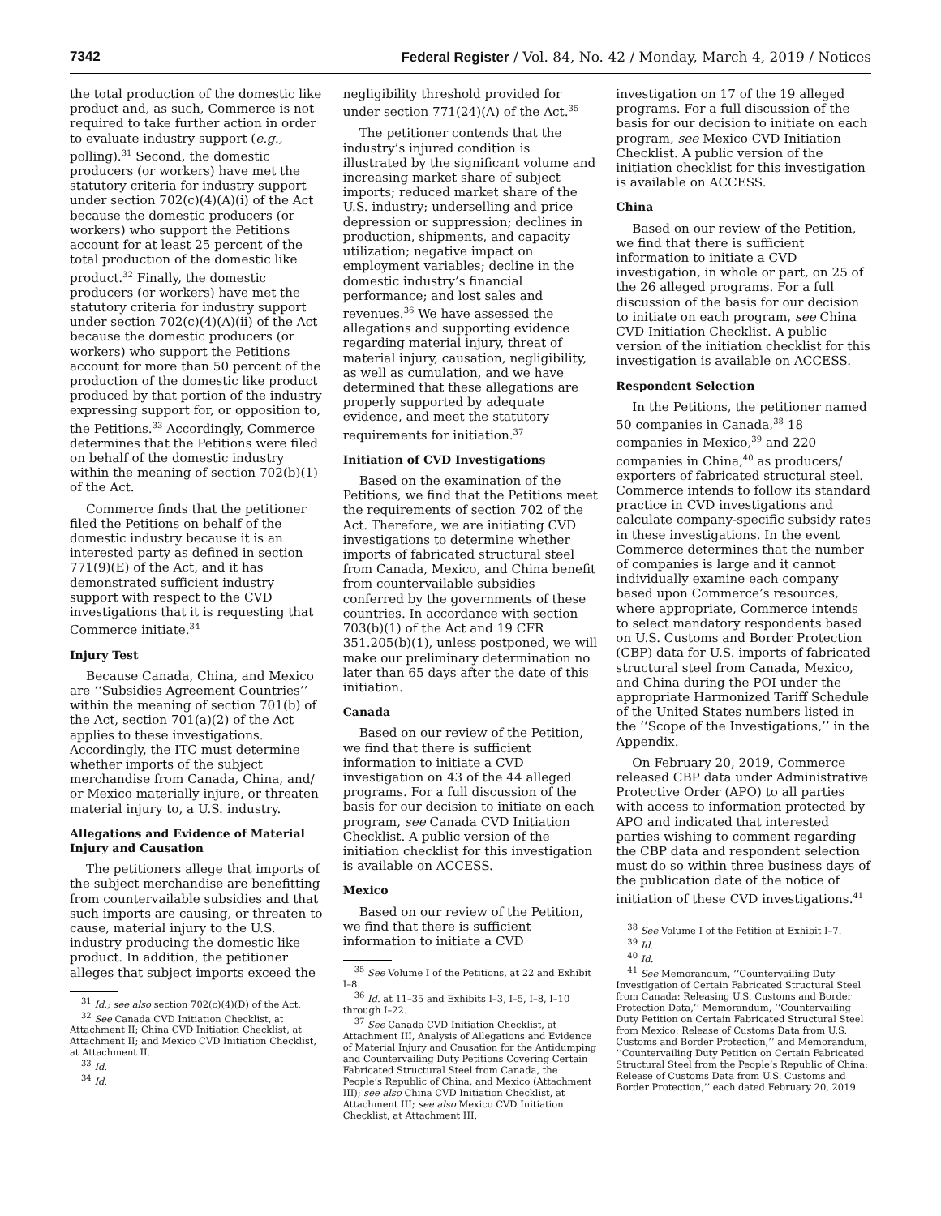7342 Federal Register / Vol. 84, No. 42 / Monday, March 4, 2019 / Notices
the total production of the domestic like product and, as such, Commerce is not required to take further action in order to evaluate industry support (e.g., polling).<sup>31</sup> Second, the domestic producers (or workers) have met the statutory criteria for industry support under section 702(c)(4)(A)(i) of the Act because the domestic producers (or workers) who support the Petitions account for at least 25 percent of the total production of the domestic like product.<sup>32</sup> Finally, the domestic producers (or workers) have met the statutory criteria for industry support under section 702(c)(4)(A)(ii) of the Act because the domestic producers (or workers) who support the Petitions account for more than 50 percent of the production of the domestic like product produced by that portion of the industry expressing support for, or opposition to, the Petitions.<sup>33</sup> Accordingly, Commerce determines that the Petitions were filed on behalf of the domestic industry within the meaning of section 702(b)(1) of the Act.
Commerce finds that the petitioner filed the Petitions on behalf of the domestic industry because it is an interested party as defined in section 771(9)(E) of the Act, and it has demonstrated sufficient industry support with respect to the CVD investigations that it is requesting that Commerce initiate.<sup>34</sup>
Injury Test
Because Canada, China, and Mexico are ‘‘Subsidies Agreement Countries’’ within the meaning of section 701(b) of the Act, section 701(a)(2) of the Act applies to these investigations. Accordingly, the ITC must determine whether imports of the subject merchandise from Canada, China, and/ or Mexico materially injure, or threaten material injury to, a U.S. industry.
Allegations and Evidence of Material Injury and Causation
The petitioners allege that imports of the subject merchandise are benefitting from countervailable subsidies and that such imports are causing, or threaten to cause, material injury to the U.S. industry producing the domestic like product. In addition, the petitioner alleges that subject imports exceed the
<sup>31</sup> Id.; see also section 702(c)(4)(D) of the Act.
<sup>32</sup> See Canada CVD Initiation Checklist, at Attachment II; China CVD Initiation Checklist, at Attachment II; and Mexico CVD Initiation Checklist, at Attachment II.
<sup>33</sup> Id.
<sup>34</sup> Id.
negligibility threshold provided for under section 771(24)(A) of the Act.<sup>35</sup>
The petitioner contends that the industry’s injured condition is illustrated by the significant volume and increasing market share of subject imports; reduced market share of the U.S. industry; underselling and price depression or suppression; declines in production, shipments, and capacity utilization; negative impact on employment variables; decline in the domestic industry’s financial performance; and lost sales and revenues.<sup>36</sup> We have assessed the allegations and supporting evidence regarding material injury, threat of material injury, causation, negligibility, as well as cumulation, and we have determined that these allegations are properly supported by adequate evidence, and meet the statutory requirements for initiation.<sup>37</sup>
Initiation of CVD Investigations
Based on the examination of the Petitions, we find that the Petitions meet the requirements of section 702 of the Act. Therefore, we are initiating CVD investigations to determine whether imports of fabricated structural steel from Canada, Mexico, and China benefit from countervailable subsidies conferred by the governments of these countries. In accordance with section 703(b)(1) of the Act and 19 CFR 351.205(b)(1), unless postponed, we will make our preliminary determination no later than 65 days after the date of this initiation.
Canada
Based on our review of the Petition, we find that there is sufficient information to initiate a CVD investigation on 43 of the 44 alleged programs. For a full discussion of the basis for our decision to initiate on each program, see Canada CVD Initiation Checklist. A public version of the initiation checklist for this investigation is available on ACCESS.
Mexico
Based on our review of the Petition, we find that there is sufficient information to initiate a CVD
<sup>35</sup> See Volume I of the Petitions, at 22 and Exhibit I–8.
<sup>36</sup> Id. at 11–35 and Exhibits I–3, I–5, I–8, I–10 through I–22.
<sup>37</sup> See Canada CVD Initiation Checklist, at Attachment III, Analysis of Allegations and Evidence of Material Injury and Causation for the Antidumping and Countervailing Duty Petitions Covering Certain Fabricated Structural Steel from Canada, the People’s Republic of China, and Mexico (Attachment III); see also China CVD Initiation Checklist, at Attachment III; see also Mexico CVD Initiation Checklist, at Attachment III.
investigation on 17 of the 19 alleged programs. For a full discussion of the basis for our decision to initiate on each program, see Mexico CVD Initiation Checklist. A public version of the initiation checklist for this investigation is available on ACCESS.
China
Based on our review of the Petition, we find that there is sufficient information to initiate a CVD investigation, in whole or part, on 25 of the 26 alleged programs. For a full discussion of the basis for our decision to initiate on each program, see China CVD Initiation Checklist. A public version of the initiation checklist for this investigation is available on ACCESS.
Respondent Selection
In the Petitions, the petitioner named 50 companies in Canada,<sup>38</sup> 18 companies in Mexico,<sup>39</sup> and 220 companies in China,<sup>40</sup> as producers/ exporters of fabricated structural steel. Commerce intends to follow its standard practice in CVD investigations and calculate company-specific subsidy rates in these investigations. In the event Commerce determines that the number of companies is large and it cannot individually examine each company based upon Commerce’s resources, where appropriate, Commerce intends to select mandatory respondents based on U.S. Customs and Border Protection (CBP) data for U.S. imports of fabricated structural steel from Canada, Mexico, and China during the POI under the appropriate Harmonized Tariff Schedule of the United States numbers listed in the ‘‘Scope of the Investigations,’’ in the Appendix.
On February 20, 2019, Commerce released CBP data under Administrative Protective Order (APO) to all parties with access to information protected by APO and indicated that interested parties wishing to comment regarding the CBP data and respondent selection must do so within three business days of the publication date of the notice of initiation of these CVD investigations.<sup>41</sup>
<sup>38</sup> See Volume I of the Petition at Exhibit I–7.
<sup>39</sup> Id.
<sup>40</sup> Id.
<sup>41</sup> See Memorandum, ‘‘Countervailing Duty Investigation of Certain Fabricated Structural Steel from Canada: Releasing U.S. Customs and Border Protection Data,’’ Memorandum, ‘‘Countervailing Duty Petition on Certain Fabricated Structural Steel from Mexico: Release of Customs Data from U.S. Customs and Border Protection,’’ and Memorandum, ‘‘Countervailing Duty Petition on Certain Fabricated Structural Steel from the People’s Republic of China: Release of Customs Data from U.S. Customs and Border Protection,’’ each dated February 20, 2019.